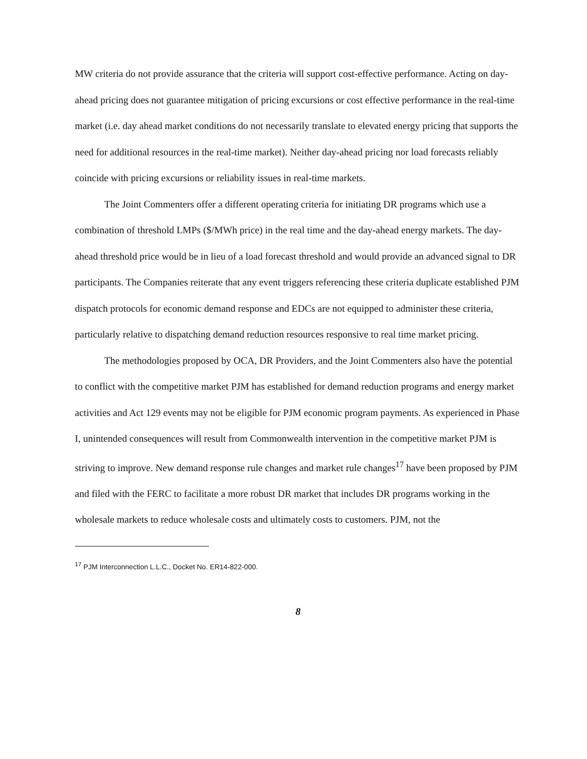MW criteria do not provide assurance that the criteria will support cost-effective performance. Acting on day-ahead pricing does not guarantee mitigation of pricing excursions or cost effective performance in the real-time market (i.e. day ahead market conditions do not necessarily translate to elevated energy pricing that supports the need for additional resources in the real-time market). Neither day-ahead pricing nor load forecasts reliably coincide with pricing excursions or reliability issues in real-time markets.
The Joint Commenters offer a different operating criteria for initiating DR programs which use a combination of threshold LMPs ($/MWh price) in the real time and the day-ahead energy markets. The day-ahead threshold price would be in lieu of a load forecast threshold and would provide an advanced signal to DR participants. The Companies reiterate that any event triggers referencing these criteria duplicate established PJM dispatch protocols for economic demand response and EDCs are not equipped to administer these criteria, particularly relative to dispatching demand reduction resources responsive to real time market pricing.
The methodologies proposed by OCA, DR Providers, and the Joint Commenters also have the potential to conflict with the competitive market PJM has established for demand reduction programs and energy market activities and Act 129 events may not be eligible for PJM economic program payments. As experienced in Phase I, unintended consequences will result from Commonwealth intervention in the competitive market PJM is striving to improve. New demand response rule changes and market rule changes<sup>17</sup> have been proposed by PJM and filed with the FERC to facilitate a more robust DR market that includes DR programs working in the wholesale markets to reduce wholesale costs and ultimately costs to customers. PJM, not the
<sup>17</sup> PJM Interconnection L.L.C., Docket No. ER14-822-000.
8